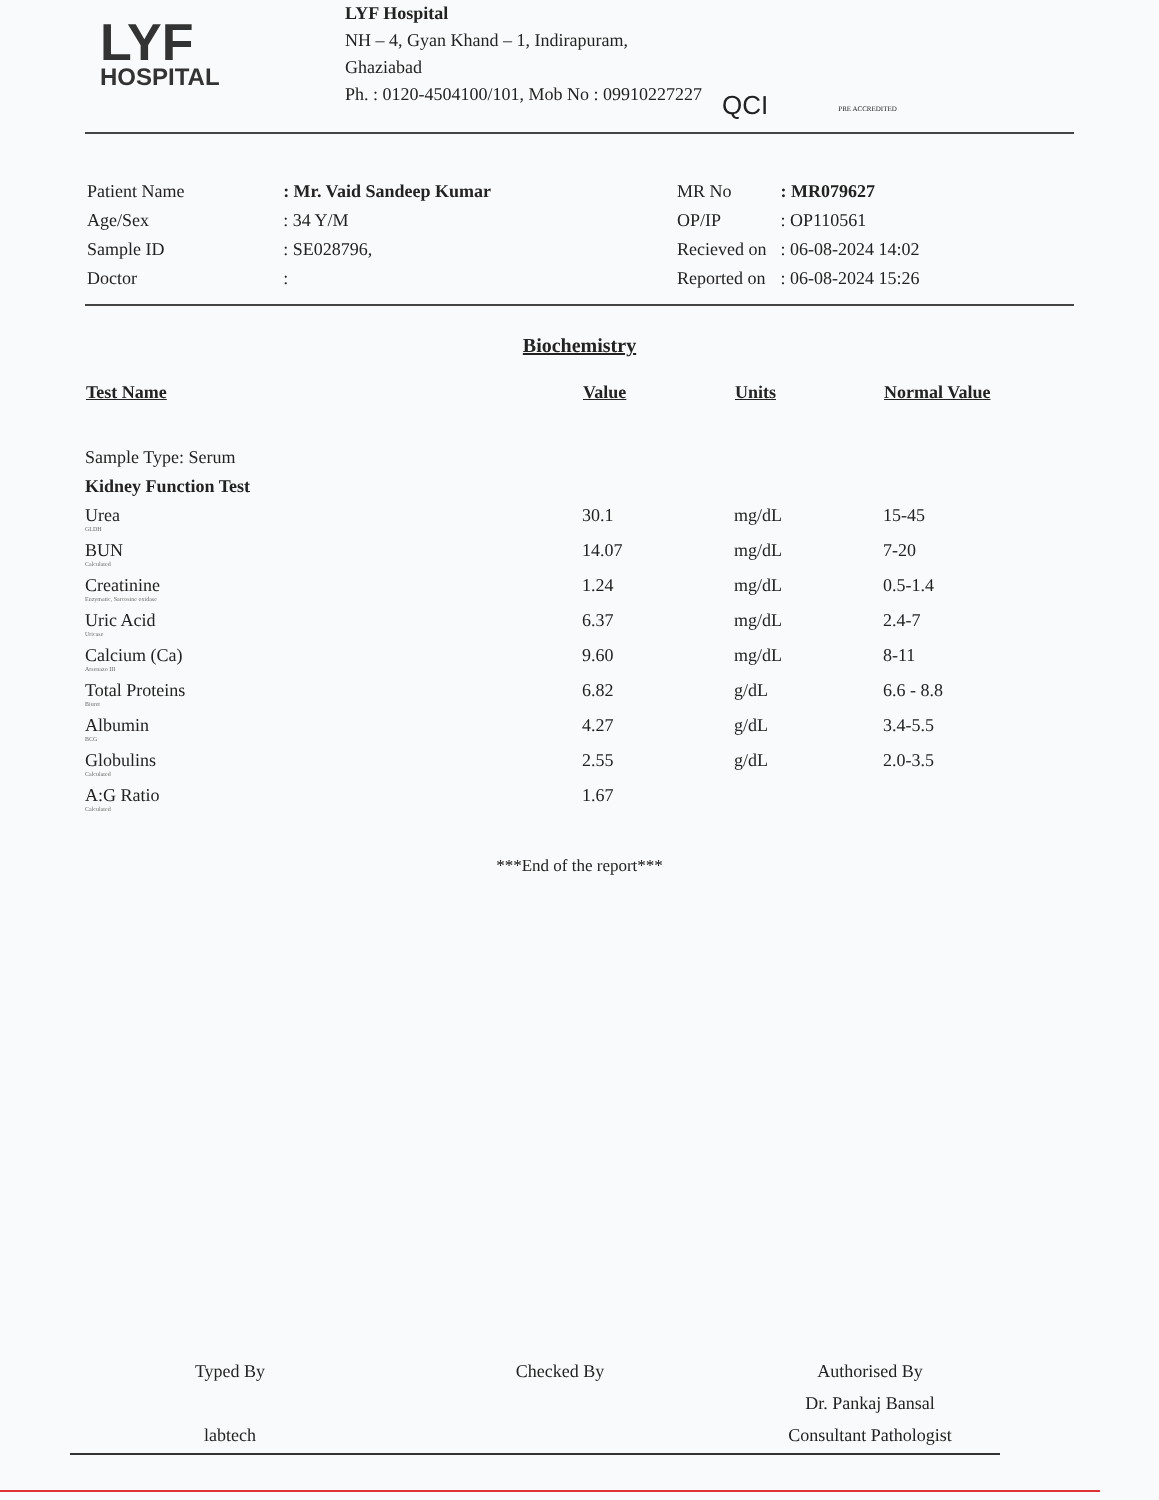LYF
HOSPITAL
LYF Hospital
NH – 4, Gyan Khand – 1, Indirapuram,
Ghaziabad
Ph. : 0120-4504100/101, Mob No : 09910227227
QCI
PRE ACCREDITED
| Patient Name | : Mr. Vaid Sandeep Kumar |
| Age/Sex | : 34 Y/M |
| Sample ID | : SE028796, |
| Doctor | : |
| MR No | : MR079627 |
| OP/IP | : OP110561 |
| Recieved on | : 06-08-2024 14:02 |
| Reported on | : 06-08-2024 15:26 |
Biochemistry
| Test Name | Value | Units | Normal Value |
| --- | --- | --- | --- |
| Sample Type: Serum | | | |
| Kidney Function Test | | | |
| Urea GLDH | 30.1 | mg/dL | 15-45 |
| BUN Calculated | 14.07 | mg/dL | 7-20 |
| Creatinine Enzymatic, Sarcosine oxidase | 1.24 | mg/dL | 0.5-1.4 |
| Uric Acid Uricase | 6.37 | mg/dL | 2.4-7 |
| Calcium (Ca) Arsenazo III | 9.60 | mg/dL | 8-11 |
| Total Proteins Biuret | 6.82 | g/dL | 6.6 - 8.8 |
| Albumin BCG | 4.27 | g/dL | 3.4-5.5 |
| Globulins Calculated | 2.55 | g/dL | 2.0-3.5 |
| A:G Ratio Calculated | 1.67 | | |
***End of the report***
Typed By
labtech
Checked By Authorised By
Dr. Pankaj Bansal
Consultant Pathologist